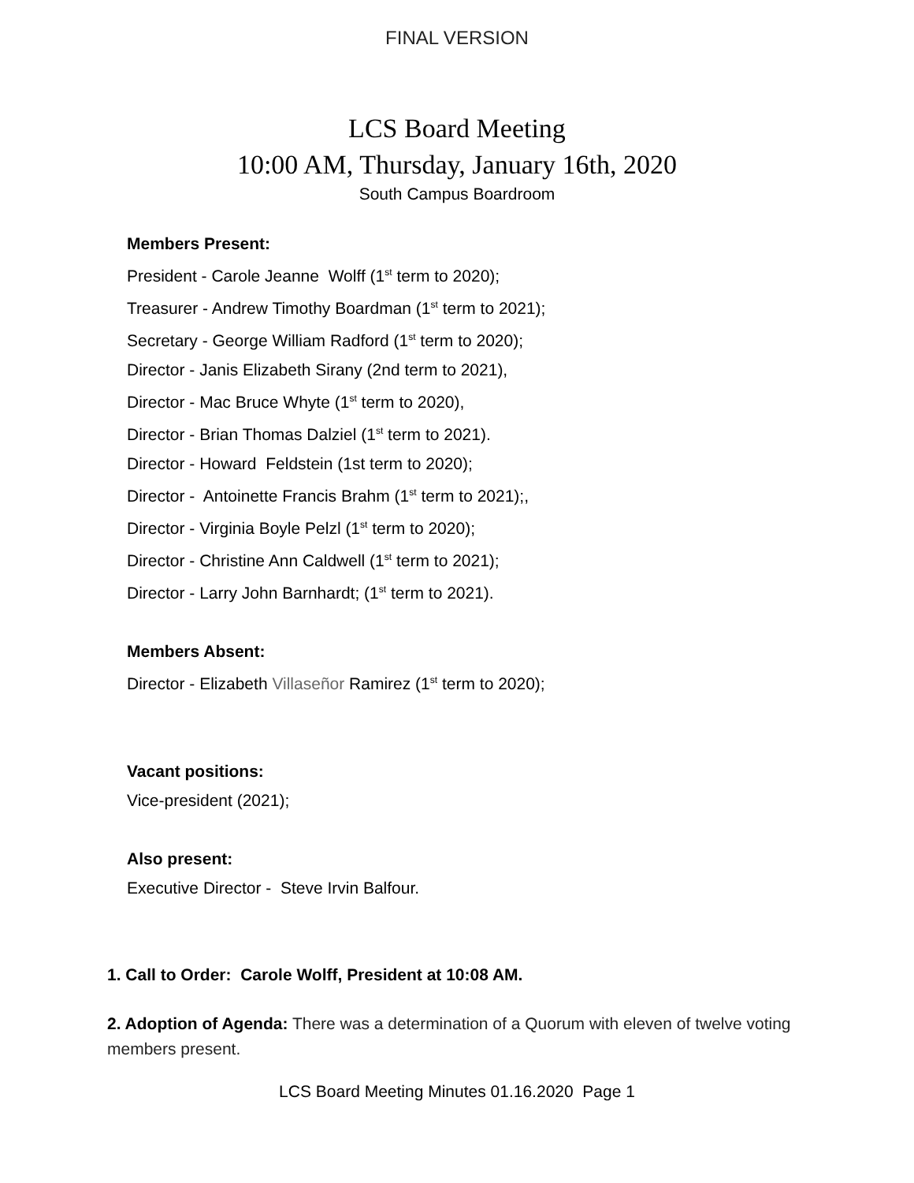FINAL VERSION
LCS Board Meeting
10:00 AM, Thursday, January 16th, 2020
South Campus Boardroom
Members Present:
President - Carole Jeanne Wolff (1<sup>st</sup> term to 2020);
Treasurer - Andrew Timothy Boardman (1<sup>st</sup> term to 2021);
Secretary - George William Radford (1<sup>st</sup> term to 2020);
Director - Janis Elizabeth Sirany (2nd term to 2021),
Director - Mac Bruce Whyte (1<sup>st</sup> term to 2020),
Director - Brian Thomas Dalziel (1<sup>st</sup> term to 2021).
Director - Howard Feldstein (1st term to 2020);
Director - Antoinette Francis Brahm (1<sup>st</sup> term to 2021);,
Director - Virginia Boyle Pelzl (1<sup>st</sup> term to 2020);
Director - Christine Ann Caldwell (1<sup>st</sup> term to 2021);
Director - Larry John Barnhardt; (1<sup>st</sup> term to 2021).
Members Absent:
Director - Elizabeth Villaseñor Ramirez (1<sup>st</sup> term to 2020);
Vacant positions:
Vice-president (2021);
Also present:
Executive Director - Steve Irvin Balfour.
1. Call to Order: Carole Wolff, President at 10:08 AM.
2. Adoption of Agenda: There was a determination of a Quorum with eleven of twelve voting members present.
LCS Board Meeting Minutes 01.16.2020 Page 1